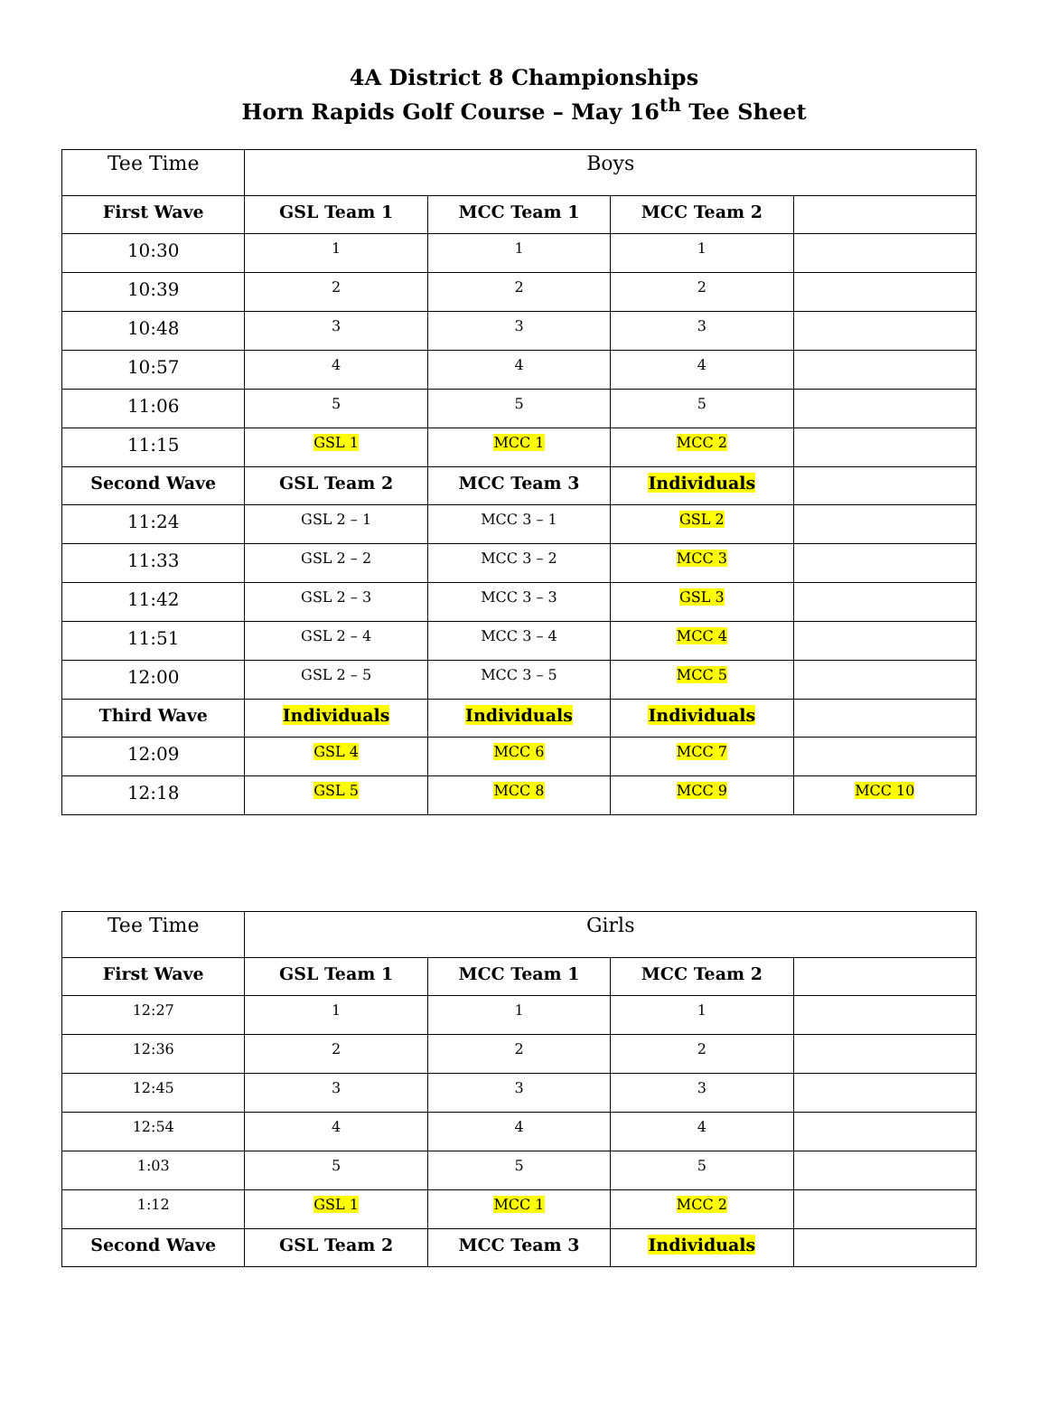4A District 8 Championships
Horn Rapids Golf Course – May 16<sup>th</sup> Tee Sheet
| Tee Time | Boys | | | |
| First Wave | GSL Team 1 | MCC Team 1 | MCC Team 2 | |
| 10:30 | 1 | 1 | 1 | |
| 10:39 | 2 | 2 | 2 | |
| 10:48 | 3 | 3 | 3 | |
| 10:57 | 4 | 4 | 4 | |
| 11:06 | 5 | 5 | 5 | |
| 11:15 | GSL 1 | MCC 1 | MCC 2 | |
| Second Wave | GSL Team 2 | MCC Team 3 | Individuals | |
| 11:24 | GSL 2 – 1 | MCC 3 – 1 | GSL 2 | |
| 11:33 | GSL 2 – 2 | MCC 3 – 2 | MCC 3 | |
| 11:42 | GSL 2 – 3 | MCC 3 – 3 | GSL 3 | |
| 11:51 | GSL 2 – 4 | MCC 3 – 4 | MCC 4 | |
| 12:00 | GSL 2 – 5 | MCC 3 – 5 | MCC 5 | |
| Third Wave | Individuals | Individuals | Individuals | |
| 12:09 | GSL 4 | MCC 6 | MCC 7 | |
| 12:18 | GSL 5 | MCC 8 | MCC 9 | MCC 10 |
| Tee Time | Girls | | | |
| First Wave | GSL Team 1 | MCC Team 1 | MCC Team 2 | |
| 12:27 | 1 | 1 | 1 | |
| 12:36 | 2 | 2 | 2 | |
| 12:45 | 3 | 3 | 3 | |
| 12:54 | 4 | 4 | 4 | |
| 1:03 | 5 | 5 | 5 | |
| 1:12 | GSL 1 | MCC 1 | MCC 2 | |
| Second Wave | GSL Team 2 | MCC Team 3 | Individuals | |